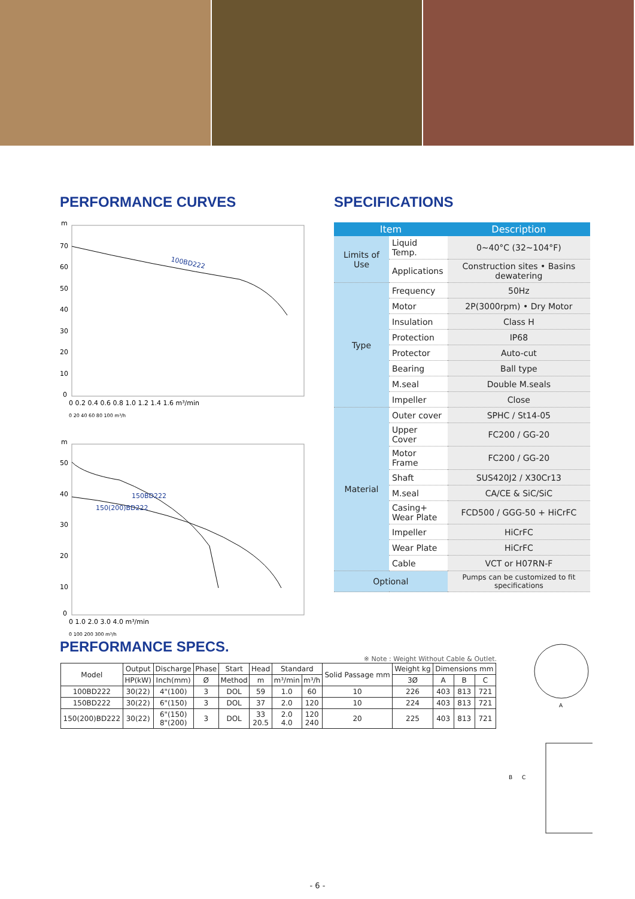PERFORMANCE CURVES
m
70
60
50
40
30
20
10
0
0 0.2 0.4 0.6 0.8 1.0 1.2 1.4 1.6 m³/min
0 20 40 60 80 100 m³/h
100BD222
m
50
40
30
20
10
0
0 1.0 2.0 3.0 4.0 m³/min
0 100 200 300 m³/h
150BD222
150(200)BD222
SPECIFICATIONS
| Item | | Description |
| --- | --- | --- |
| Limits of Use | Liquid Temp. | 0~40°C (32~104°F) |
| | Applications | Construction sites • Basins dewatering |
| Type | Frequency | 50Hz |
| | Motor | 2P(3000rpm) • Dry Motor |
| | Insulation | Class H |
| | Protection | IP68 |
| | Protector | Auto-cut |
| | Bearing | Ball type |
| | M.seal | Double M.seals |
| | Impeller | Close |
| Material | Outer cover | SPHC / St14-05 |
| | Upper Cover | FC200 / GG-20 |
| | Motor Frame | FC200 / GG-20 |
| | Shaft | SUS420J2 / X30Cr13 |
| | M.seal | CA/CE & SiC/SiC |
| | Casing+ Wear Plate | FCD500 / GGG-50 + HiCrFC |
| | Impeller | HiCrFC |
| | Wear Plate | HiCrFC |
| | Cable | VCT or H07RN-F |
| Optional | | Pumps can be customized to fit specifications |
PERFORMANCE SPECS.
※ Note : Weight Without Cable & Outlet.
| Model | Output | Discharge | Phase | Start | Head | Standard | | Solid Passage mm | Weight kg | Dimensions mm | | |
| --- | --- | --- | --- | --- | --- | --- | --- | --- | --- | --- | --- | --- |
| | HP(kW) | Inch(mm) | Ø | Method | m | m³/min | m³/h | | 3Ø | A | B | C |
| 100BD222 | 30(22) | 4"(100) | 3 | DOL | 59 | 1.0 | 60 | 10 | 226 | 403 | 813 | 721 |
| 150BD222 | 30(22) | 6"(150) | 3 | DOL | 37 | 2.0 | 120 | 10 | 224 | 403 | 813 | 721 |
| 150(200)BD222 | 30(22) | 6"(150) 8"(200) | 3 | DOL | 33 20.5 | 2.0 4.0 | 120 240 | 20 | 225 | 403 | 813 | 721 |
A
B
C
- 6 -